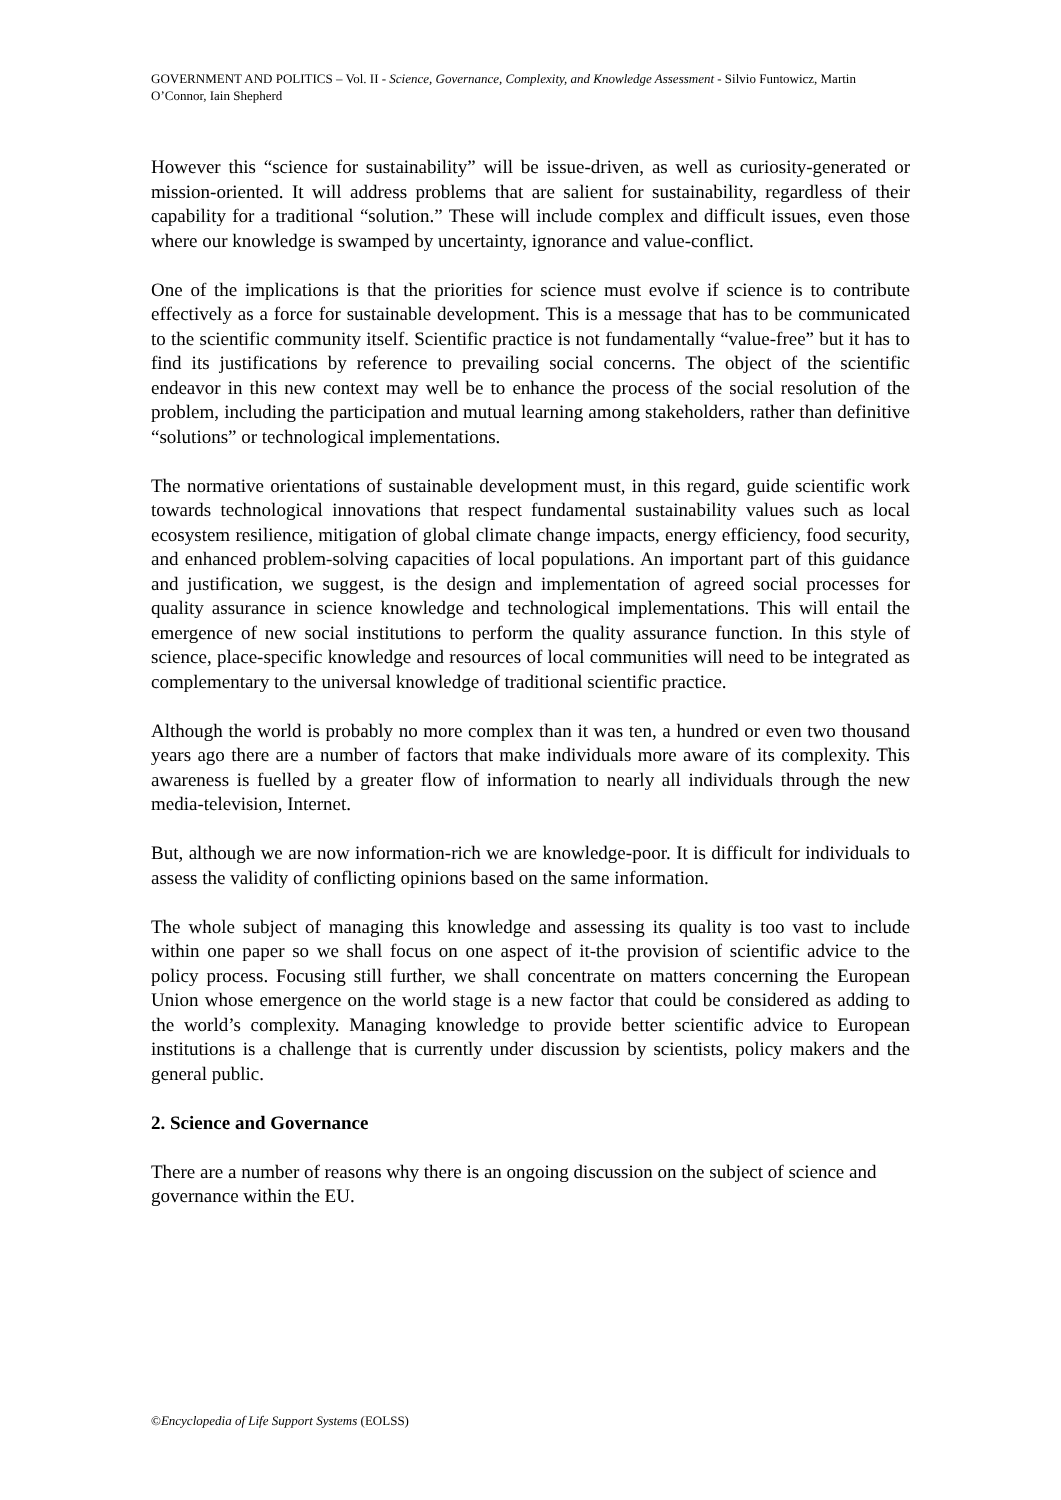GOVERNMENT AND POLITICS – Vol. II - Science, Governance, Complexity, and Knowledge Assessment - Silvio Funtowicz, Martin O’Connor, Iain Shepherd
However this “science for sustainability” will be issue-driven, as well as curiosity-generated or mission-oriented. It will address problems that are salient for sustainability, regardless of their capability for a traditional “solution.” These will include complex and difficult issues, even those where our knowledge is swamped by uncertainty, ignorance and value-conflict.
One of the implications is that the priorities for science must evolve if science is to contribute effectively as a force for sustainable development. This is a message that has to be communicated to the scientific community itself. Scientific practice is not fundamentally “value-free” but it has to find its justifications by reference to prevailing social concerns. The object of the scientific endeavor in this new context may well be to enhance the process of the social resolution of the problem, including the participation and mutual learning among stakeholders, rather than definitive “solutions” or technological implementations.
The normative orientations of sustainable development must, in this regard, guide scientific work towards technological innovations that respect fundamental sustainability values such as local ecosystem resilience, mitigation of global climate change impacts, energy efficiency, food security, and enhanced problem-solving capacities of local populations. An important part of this guidance and justification, we suggest, is the design and implementation of agreed social processes for quality assurance in science knowledge and technological implementations. This will entail the emergence of new social institutions to perform the quality assurance function. In this style of science, place-specific knowledge and resources of local communities will need to be integrated as complementary to the universal knowledge of traditional scientific practice.
Although the world is probably no more complex than it was ten, a hundred or even two thousand years ago there are a number of factors that make individuals more aware of its complexity. This awareness is fuelled by a greater flow of information to nearly all individuals through the new media-television, Internet.
But, although we are now information-rich we are knowledge-poor. It is difficult for individuals to assess the validity of conflicting opinions based on the same information.
The whole subject of managing this knowledge and assessing its quality is too vast to include within one paper so we shall focus on one aspect of it-the provision of scientific advice to the policy process. Focusing still further, we shall concentrate on matters concerning the European Union whose emergence on the world stage is a new factor that could be considered as adding to the world’s complexity. Managing knowledge to provide better scientific advice to European institutions is a challenge that is currently under discussion by scientists, policy makers and the general public.
2. Science and Governance
There are a number of reasons why there is an ongoing discussion on the subject of science and governance within the EU.
©Encyclopedia of Life Support Systems (EOLSS)